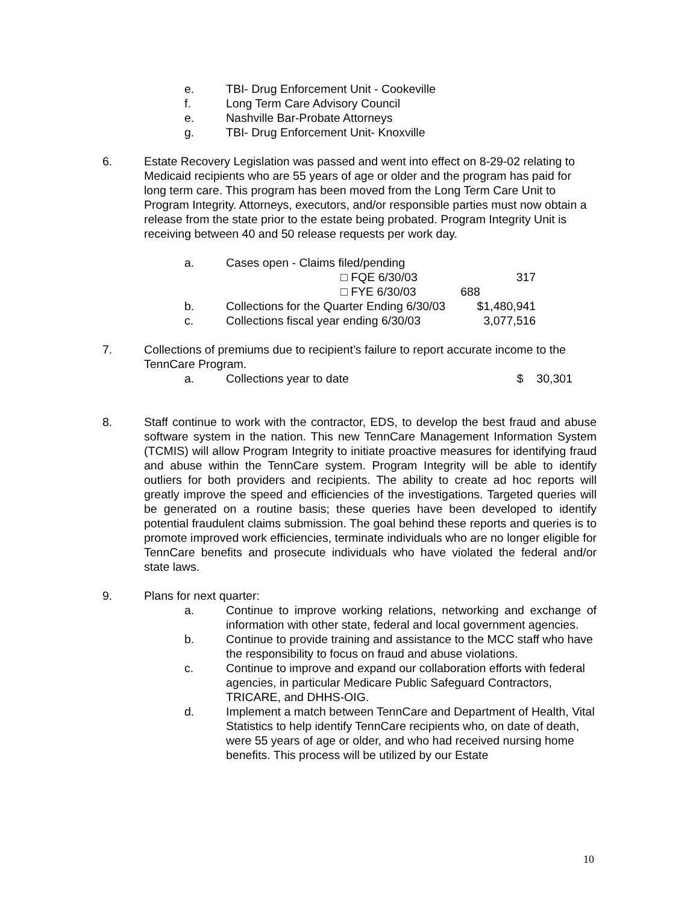e. TBI- Drug Enforcement Unit - Cookeville
f. Long Term Care Advisory Council
e. Nashville Bar-Probate Attorneys
g. TBI- Drug Enforcement Unit- Knoxville
6. Estate Recovery Legislation was passed and went into effect on 8-29-02 relating to Medicaid recipients who are 55 years of age or older and the program has paid for long term care. This program has been moved from the Long Term Care Unit to Program Integrity. Attorneys, executors, and/or responsible parties must now obtain a release from the state prior to the estate being probated. Program Integrity Unit is receiving between 40 and 50 release requests per work day.
| a. | Cases open - Claims filed/pending | |
| | □ FQE 6/30/03 | 317 |
| | □ FYE 6/30/03 | 688 |
| b. | Collections for the Quarter Ending 6/30/03 | $1,480,941 |
| c. | Collections fiscal year ending 6/30/03 | 3,077,516 |
7. Collections of premiums due to recipient’s failure to report accurate income to the TennCare Program.
a. Collections year to date $ 30,301
8. Staff continue to work with the contractor, EDS, to develop the best fraud and abuse software system in the nation. This new TennCare Management Information System (TCMIS) will allow Program Integrity to initiate proactive measures for identifying fraud and abuse within the TennCare system. Program Integrity will be able to identify outliers for both providers and recipients. The ability to create ad hoc reports will greatly improve the speed and efficiencies of the investigations. Targeted queries will be generated on a routine basis; these queries have been developed to identify potential fraudulent claims submission. The goal behind these reports and queries is to promote improved work efficiencies, terminate individuals who are no longer eligible for TennCare benefits and prosecute individuals who have violated the federal and/or state laws.
9. Plans for next quarter:
a. Continue to improve working relations, networking and exchange of information with other state, federal and local government agencies.
b. Continue to provide training and assistance to the MCC staff who have the responsibility to focus on fraud and abuse violations.
c. Continue to improve and expand our collaboration efforts with federal agencies, in particular Medicare Public Safeguard Contractors, TRICARE, and DHHS-OIG.
d. Implement a match between TennCare and Department of Health, Vital Statistics to help identify TennCare recipients who, on date of death, were 55 years of age or older, and who had received nursing home benefits. This process will be utilized by our Estate
10